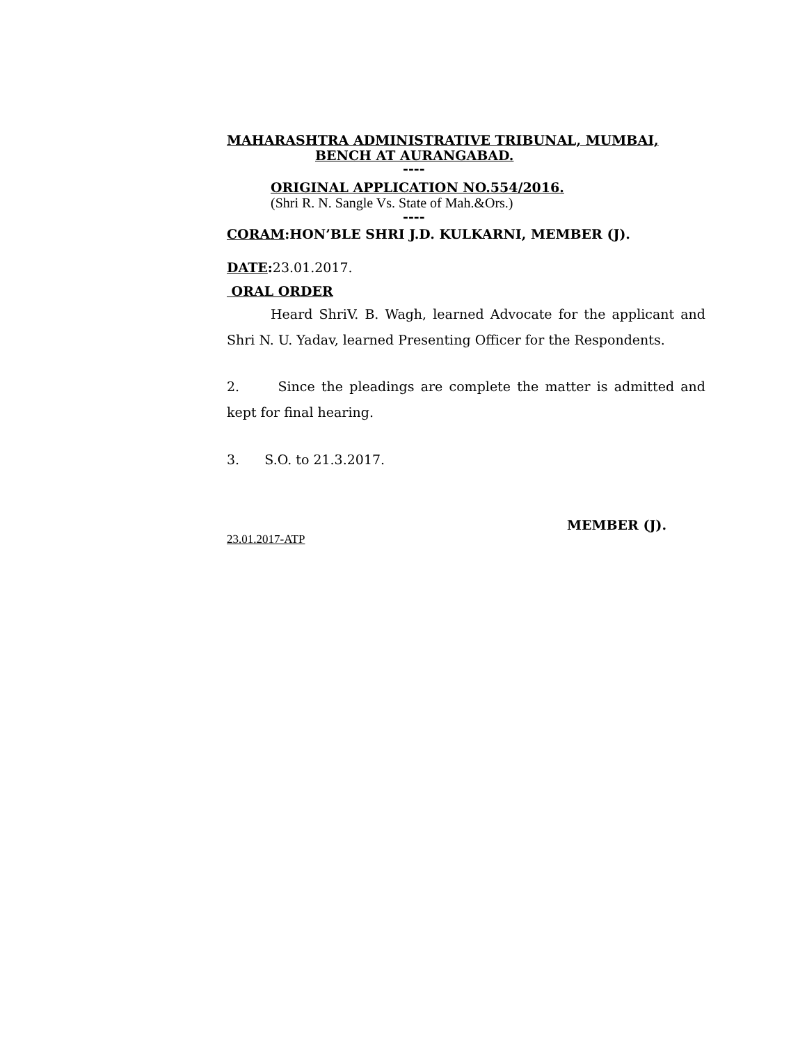MAHARASHTRA ADMINISTRATIVE TRIBUNAL, MUMBAI,
BENCH AT AURANGABAD.
----
ORIGINAL APPLICATION NO.554/2016.
(Shri R. N. Sangle Vs. State of Mah.&Ors.)
----
CORAM:HON’BLE SHRI J.D. KULKARNI, MEMBER (J).
DATE: 23.01.2017.
ORAL ORDER
Heard ShriV. B. Wagh, learned Advocate for the applicant and Shri N. U. Yadav, learned Presenting Officer for the Respondents.
2. Since the pleadings are complete the matter is admitted and kept for final hearing.
3. S.O. to 21.3.2017.
MEMBER (J).
23.01.2017-ATP